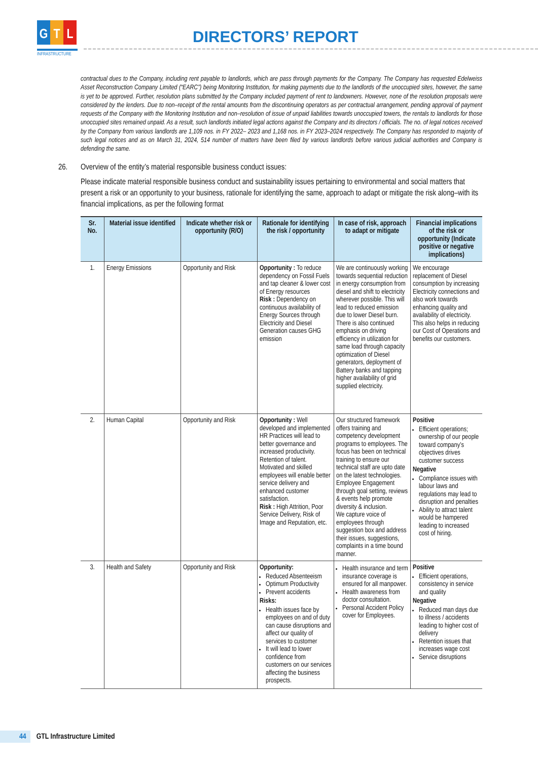G T L
INFRASTRUCTURE
DIRECTORS’ REPORT
contractual dues to the Company, including rent payable to landlords, which are pass through payments for the Company. The Company has requested Edelweiss Asset Reconstruction Company Limited (“EARC”) being Monitoring Institution, for making payments due to the landlords of the unoccupied sites, however, the same is yet to be approved. Further, resolution plans submitted by the Company included payment of rent to landowners. However, none of the resolution proposals were considered by the lenders. Due to non–receipt of the rental amounts from the discontinuing operators as per contractual arrangement, pending approval of payment requests of the Company with the Monitoring Institution and non–resolution of issue of unpaid liabilities towards unoccupied towers, the rentals to landlords for those unoccupied sites remained unpaid. As a result, such landlords initiated legal actions against the Company and its directors / officials. The no. of legal notices received by the Company from various landlords are 1,109 nos. in FY 2022– 2023 and 1,168 nos. in FY 2023–2024 respectively. The Company has responded to majority of such legal notices and as on March 31, 2024, 514 number of matters have been filed by various landlords before various judicial authorities and Company is defending the same.
26. Overview of the entity’s material responsible business conduct issues:
Please indicate material responsible business conduct and sustainability issues pertaining to environmental and social matters that present a risk or an opportunity to your business, rationale for identifying the same, approach to adapt or mitigate the risk along–with its financial implications, as per the following format
| Sr. No. | Material issue identified | Indicate whether risk or opportunity (R/O) | Rationale for identifying the risk / opportunity | In case of risk, approach to adapt or mitigate | Financial implications of the risk or opportunity (Indicate positive or negative implications) |
| --- | --- | --- | --- | --- | --- |
| 1. | Energy Emissions | Opportunity and Risk | Opportunity : To reduce dependency on Fossil Fuels and tap cleaner & lower cost of Energy resources Risk : Dependency on continuous availability of Energy Sources through Electricity and Diesel Generation causes GHG emission | We are continuously working towards sequential reduction in energy consumption from diesel and shift to electricity wherever possible. This will lead to reduced emission due to lower Diesel burn. There is also continued emphasis on driving efficiency in utilization for same load through capacity optimization of Diesel generators, deployment of Battery banks and tapping higher availability of grid supplied electricity. | We encourage replacement of Diesel consumption by increasing Electricity connections and also work towards enhancing quality and availability of electricity. This also helps in reducing our Cost of Operations and benefits our customers. |
| 2. | Human Capital | Opportunity and Risk | Opportunity : Well developed and implemented HR Practices will lead to better governance and increased productivity. Retention of talent. Motivated and skilled employees will enable better service delivery and enhanced customer satisfaction. Risk : High Attrition, Poor Service Delivery, Risk of Image and Reputation, etc. | Our structured framework offers training and competency development programs to employees. The focus has been on technical training to ensure our technical staff are upto date on the latest technologies. Employee Engagement through goal setting, reviews & events help promote diversity & inclusion. We capture voice of employees through suggestion box and address their issues, suggestions, complaints in a time bound manner. | Positive Efficient operations; ownership of our people toward company’s objectives drives customer success Negative Compliance issues with labour laws and regulations may lead to disruption and penalties Ability to attract talent would be hampered leading to increased cost of hiring. |
| 3. | Health and Safety | Opportunity and Risk | Opportunity: Reduced Absenteeism Optimum Productivity Prevent accidents Risks: Health issues face by employees on and of duty can cause disruptions and affect our quality of services to customer It will lead to lower confidence from customers on our services affecting the business prospects. | Health insurance and term insurance coverage is ensured for all manpower. Health awareness from doctor consultation. Personal Accident Policy cover for Employees. | Positive Efficient operations, consistency in service and quality Negative Reduced man days due to illness / accidents leading to higher cost of delivery Retention issues that increases wage cost Service disruptions |
44 GTL Infrastructure Limited